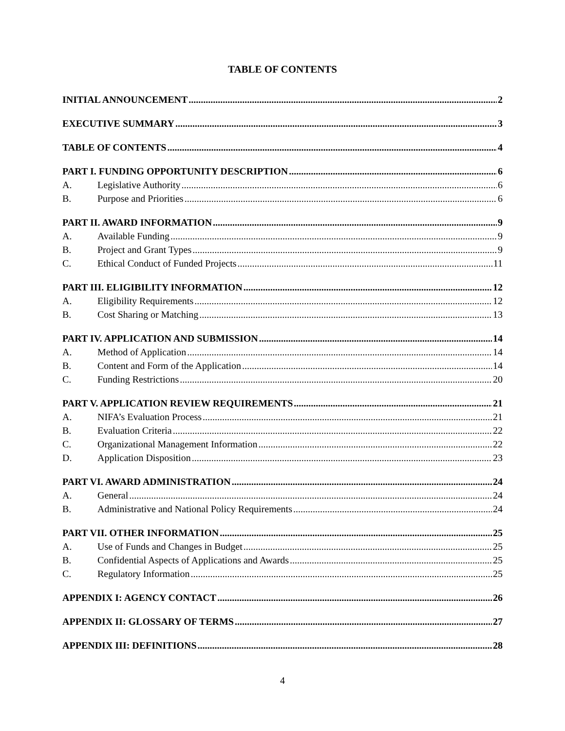TABLE OF CONTENTS
INITIAL ANNOUNCEMENT 2
EXECUTIVE SUMMARY 3
TABLE OF CONTENTS 4
PART I. FUNDING OPPORTUNITY DESCRIPTION 6
A. Legislative Authority 6
B. Purpose and Priorities 6
PART II. AWARD INFORMATION 9
A. Available Funding 9
B. Project and Grant Types 9
C. Ethical Conduct of Funded Projects 11
PART III. ELIGIBILITY INFORMATION 12
A. Eligibility Requirements 12
B. Cost Sharing or Matching 13
PART IV. APPLICATION AND SUBMISSION 14
A. Method of Application 14
B. Content and Form of the Application 14
C. Funding Restrictions 20
PART V. APPLICATION REVIEW REQUIREMENTS 21
A. NIFA’s Evaluation Process 21
B. Evaluation Criteria 22
C. Organizational Management Information 22
D. Application Disposition 23
PART VI. AWARD ADMINISTRATION 24
A. General 24
B. Administrative and National Policy Requirements 24
PART VII. OTHER INFORMATION 25
A. Use of Funds and Changes in Budget 25
B. Confidential Aspects of Applications and Awards 25
C. Regulatory Information 25
APPENDIX I: AGENCY CONTACT 26
APPENDIX II: GLOSSARY OF TERMS 27
APPENDIX III: DEFINITIONS 28
4